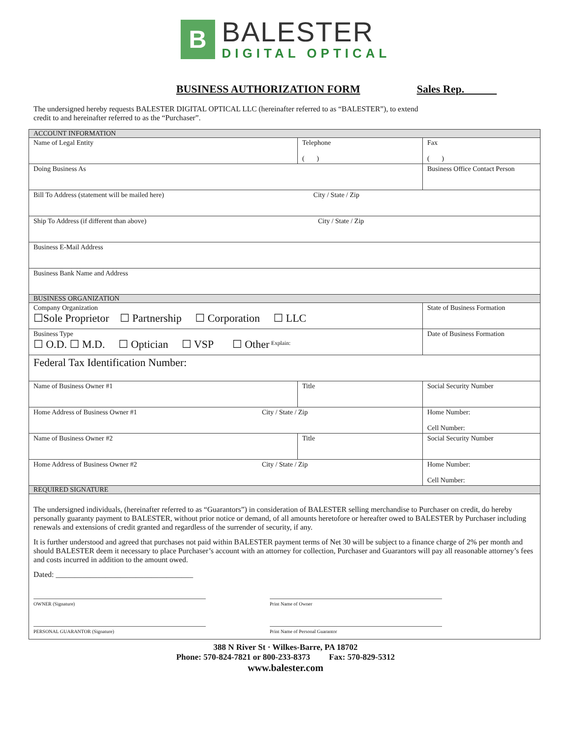B
BALESTER
DIGITAL OPTICAL
BUSINESS AUTHORIZATION FORM Sales Rep.
The undersigned hereby requests BALESTER DIGITAL OPTICAL LLC (hereinafter referred to as “BALESTER”), to extend
credit to and hereinafter referred to as the “Purchaser”.
| ACCOUNT INFORMATION | | | |
| Name of Legal Entity | Telephone ( ) | | Fax ( ) |
| Doing Business As | | | Business Office Contact Person |
| Bill To Address (statement will be mailed here) City / State / Zip | | | |
| Ship To Address (if different than above) City / State / Zip | | | |
| Business E-Mail Address | | | |
| Business Bank Name and Address | | | |
| BUSINESS ORGANIZATION | | | |
| Company Organization ☐Sole Proprietor ☐ Partnership ☐ Corporation ☐ LLC | | | State of Business Formation |
| Business Type ☐ O.D. ☐ M.D. ☐ Optician ☐ VSP ☐ Other <sup>Explain:</sup> | | | Date of Business Formation |
| Federal Tax Identification Number: | | | |
| Name of Business Owner #1 | Title | Social Security Number | |
| Home Address of Business Owner #1 City / State / Zip | | Home Number: Cell Number: | |
| Name of Business Owner #2 | Title | Social Security Number | |
| Home Address of Business Owner #2 City / State / Zip | | Home Number: Cell Number: | |
| REQUIRED SIGNATURE | | | |
| The undersigned individuals, (hereinafter referred to as “Guarantors”) in consideration of BALESTER selling merchandise to Purchaser on credit, do hereby personally guaranty payment to BALESTER, without prior notice or demand, of all amounts heretofore or hereafter owed to BALESTER by Purchaser including renewals and extensions of credit granted and regardless of the surrender of security, if any. It is further understood and agreed that purchases not paid within BALESTER payment terms of Net 30 will be subject to a finance charge of 2% per month and should BALESTER deem it necessary to place Purchaser’s account with an attorney for collection, Purchaser and Guarantors will pay all reasonable attorney’s fees and costs incurred in addition to the amount owed. Dated: ____________________________________ OWNER (Signature) Print Name of Owner PERSONAL GUARANTOR (Signature) Print Name of Personal Guarantor | | | |
388 N River St · Wilkes-Barre, PA 18702
Phone: 570-824-7821 or 800-233-8373 Fax: 570-829-5312
www.balester.com